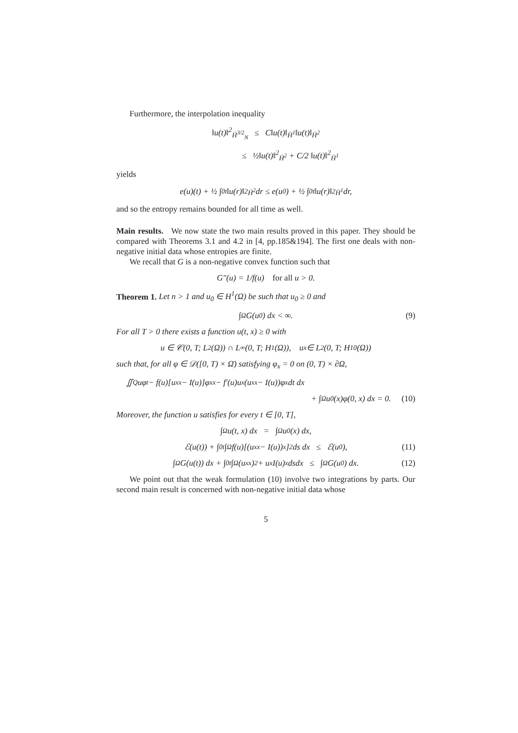Furthermore, the interpolation inequality
‖u(t)‖<sup>2</sup><sub>Ḣ<sup>3/2</sup><sub>N</sub></sub> ≤ C‖u(t)‖<sub>Ḣ<sup>1</sup></sub>‖u(t)‖<sub>Ḣ<sup>2</sup></sub>
≤ ½‖u(t)‖<sup>2</sup><sub>Ḣ<sup>2</sup></sub> + C/2 ‖u(t)‖<sup>2</sup><sub>Ḣ<sup>1</sup></sub>
yields
e(u)(t) + ½ ∫<sub>0</sub><sup>t</sup> ‖u(r)‖<sup>2</sup><sub>Ḣ<sup>2</sup></sub> dr ≤ e(u<sub>0</sub>) + ½ ∫<sub>0</sub><sup>t</sup> ‖u(r)‖<sup>2</sup><sub>Ḣ<sup>1</sup></sub> dr,
and so the entropy remains bounded for all time as well.
Main results. We now state the two main results proved in this paper. They should be compared with Theorems 3.1 and 4.2 in [4, pp.185&194]. The first one deals with non-negative initial data whose entropies are finite.
We recall that G is a non-negative convex function such that
G″(u) = 1/f(u) for all u > 0.
Theorem 1. Let n > 1 and u<sub>0</sub> ∈ H<sup>1</sup>(Ω) be such that u<sub>0</sub> ≥ 0 and
∫<sub>Ω</sub> G(u<sub>0</sub>) dx < ∞. (9)
For all T > 0 there exists a function u(t, x) ≥ 0 with
u ∈ 𝒞(0, T; L<sup>2</sup>(Ω)) ∩ L<sup>∞</sup>(0, T; H<sup>1</sup>(Ω)), u<sub>x</sub> ∈ L<sup>2</sup>(0, T; H<sup>1</sup><sub>0</sub>(Ω))
such that, for all φ ∈ 𝒟([0, T) × Ω̄) satisfying φ<sub>x</sub> = 0 on (0, T) × ∂Ω,
∬<sub>Q</sub> uφ<sub>t</sub> − f(u)[u<sub>xx</sub> − I(u)]φ<sub>xx</sub> − f′(u)u<sub>x</sub>(u<sub>xx</sub> − I(u))φ<sub>x</sub> dt dx
+ ∫<sub>Ω</sub> u<sub>0</sub>(x)φ(0, x) dx = 0. (10)
Moreover, the function u satisfies for every t ∈ [0, T],
∫<sub>Ω</sub> u(t, x) dx = ∫<sub>Ω</sub> u<sub>0</sub>(x) dx,
ℰ(u(t)) + ∫<sub>0</sub><sup>t</sup>∫<sub>Ω</sub> f(u)[(u<sub>xx</sub> − I(u))<sub>x</sub>]<sup>2</sup> ds dx ≤ ℰ(u<sub>0</sub>), (11)
∫<sub>Ω</sub> G(u(t)) dx + ∫<sub>0</sub><sup>t</sup>∫<sub>Ω</sub>(u<sub>xx</sub>)<sup>2</sup> + u<sub>x</sub>I(u)<sub>x</sub> dsdx ≤ ∫<sub>Ω</sub> G(u<sub>0</sub>) dx. (12)
We point out that the weak formulation (10) involve two integrations by parts. Our second main result is concerned with non-negative initial data whose
5